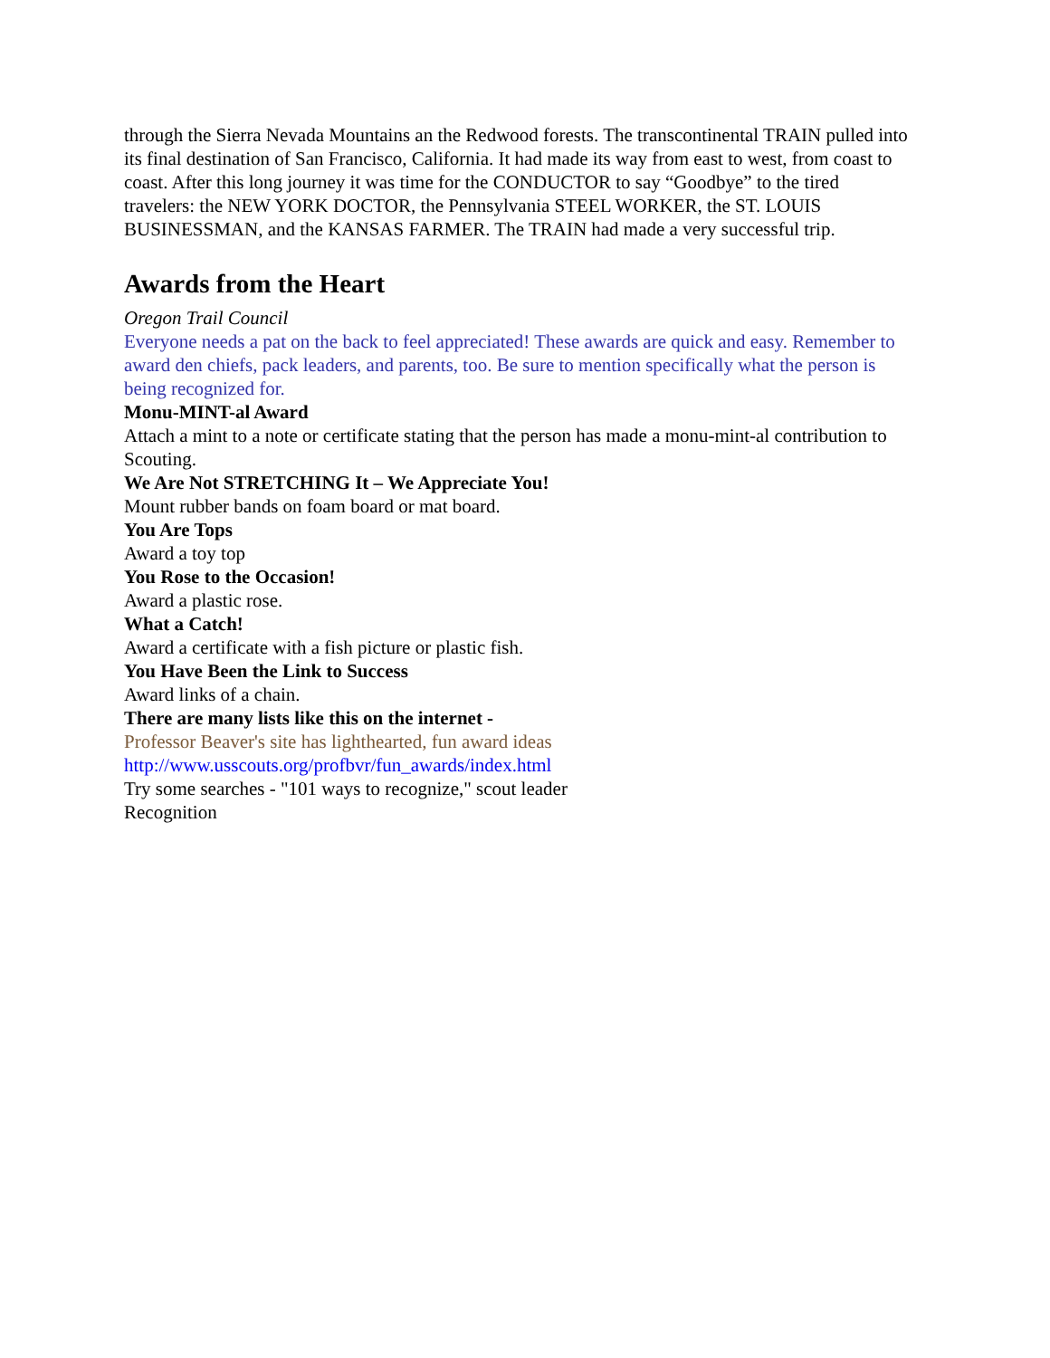through the Sierra Nevada Mountains an the Redwood forests. The transcontinental TRAIN pulled into its final destination of San Francisco, California. It had made its way from east to west, from coast to coast. After this long journey it was time for the CONDUCTOR to say “Goodbye” to the tired travelers: the NEW YORK DOCTOR, the Pennsylvania STEEL WORKER, the ST. LOUIS BUSINESSMAN, and the KANSAS FARMER. The TRAIN had made a very successful trip.
Awards from the Heart
Oregon Trail Council
Everyone needs a pat on the back to feel appreciated! These awards are quick and easy. Remember to award den chiefs, pack leaders, and parents, too. Be sure to mention specifically what the person is being recognized for.
Monu-MINT-al Award
Attach a mint to a note or certificate stating that the person has made a monu-mint-al contribution to Scouting.
We Are Not STRETCHING It – We Appreciate You!
Mount rubber bands on foam board or mat board.
You Are Tops
Award a toy top
You Rose to the Occasion!
Award a plastic rose.
What a Catch!
Award a certificate with a fish picture or plastic fish.
You Have Been the Link to Success
Award links of a chain.
There are many lists like this on the internet -
Professor Beaver's site has lighthearted, fun award ideas
http://www.usscouts.org/profbvr/fun_awards/index.html
Try some searches - "101 ways to recognize," scout leader
Recognition